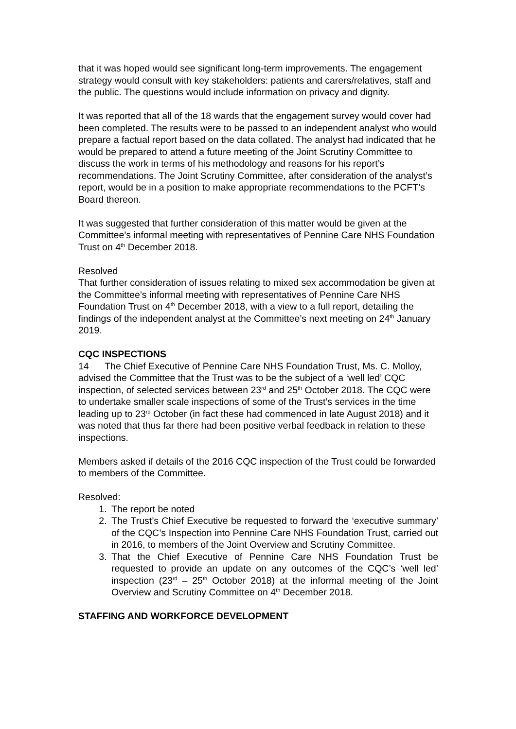that it was hoped would see significant long-term improvements. The engagement strategy would consult with key stakeholders: patients and carers/relatives, staff and the public. The questions would include information on privacy and dignity.
It was reported that all of the 18 wards that the engagement survey would cover had been completed. The results were to be passed to an independent analyst who would prepare a factual report based on the data collated. The analyst had indicated that he would be prepared to attend a future meeting of the Joint Scrutiny Committee to discuss the work in terms of his methodology and reasons for his report’s recommendations. The Joint Scrutiny Committee, after consideration of the analyst’s report, would be in a position to make appropriate recommendations to the PCFT’s Board thereon.
It was suggested that further consideration of this matter would be given at the Committee’s informal meeting with representatives of Pennine Care NHS Foundation Trust on 4<sup>th</sup> December 2018.
Resolved
That further consideration of issues relating to mixed sex accommodation be given at the Committee’s informal meeting with representatives of Pennine Care NHS Foundation Trust on 4<sup>th</sup> December 2018, with a view to a full report, detailing the findings of the independent analyst at the Committee’s next meeting on 24<sup>th</sup> January 2019.
CQC INSPECTIONS
14 The Chief Executive of Pennine Care NHS Foundation Trust, Ms. C. Molloy, advised the Committee that the Trust was to be the subject of a ‘well led’ CQC inspection, of selected services between 23<sup>rd</sup> and 25<sup>th</sup> October 2018. The CQC were to undertake smaller scale inspections of some of the Trust’s services in the time leading up to 23<sup>rd</sup> October (in fact these had commenced in late August 2018) and it was noted that thus far there had been positive verbal feedback in relation to these inspections.
Members asked if details of the 2016 CQC inspection of the Trust could be forwarded to members of the Committee.
Resolved:
1. The report be noted
2. The Trust’s Chief Executive be requested to forward the ‘executive summary’ of the CQC’s Inspection into Pennine Care NHS Foundation Trust, carried out in 2016, to members of the Joint Overview and Scrutiny Committee.
3. That the Chief Executive of Pennine Care NHS Foundation Trust be requested to provide an update on any outcomes of the CQC’s ‘well led’ inspection (23<sup>rd</sup> – 25<sup>th</sup> October 2018) at the informal meeting of the Joint Overview and Scrutiny Committee on 4<sup>th</sup> December 2018.
STAFFING AND WORKFORCE DEVELOPMENT